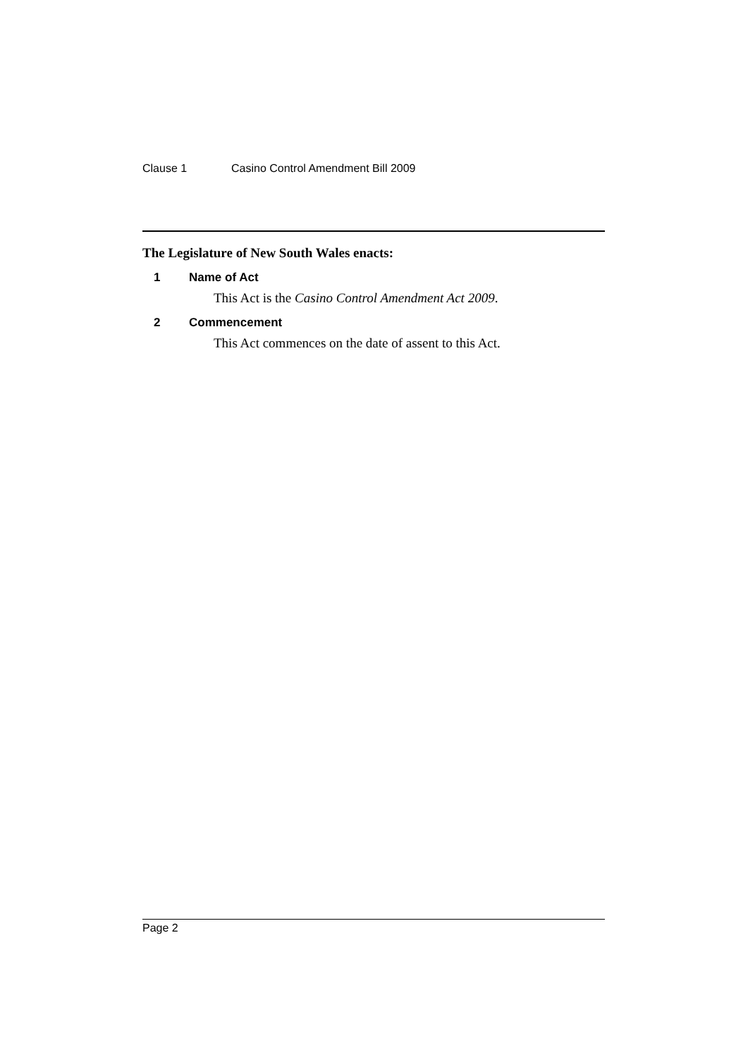Clause 1 Casino Control Amendment Bill 2009
The Legislature of New South Wales enacts:
1 Name of Act
This Act is the Casino Control Amendment Act 2009.
2 Commencement
This Act commences on the date of assent to this Act.
Page 2